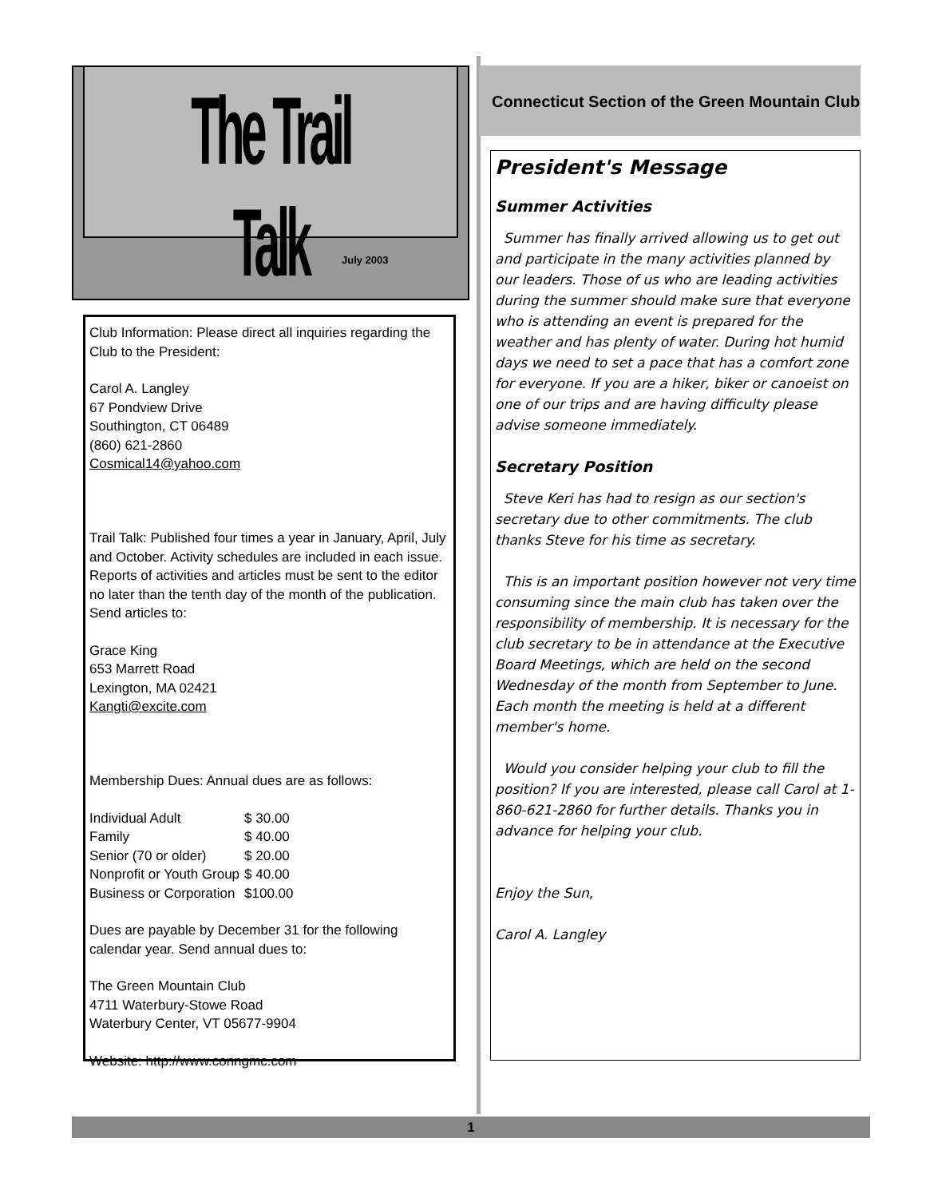The Trail Talk
July 2003
Club Information: Please direct all inquiries regarding the Club to the President:
Carol A. Langley
67 Pondview Drive
Southington, CT 06489
(860) 621-2860
Cosmical14@yahoo.com
Trail Talk: Published four times a year in January, April, July and October. Activity schedules are included in each issue. Reports of activities and articles must be sent to the editor no later than the tenth day of the month of the publication. Send articles to:
Grace King
653 Marrett Road
Lexington, MA 02421
Kangti@excite.com
Membership Dues: Annual dues are as follows:
| Individual Adult | $ 30.00 |
| Family | $ 40.00 |
| Senior (70 or older) | $ 20.00 |
| Nonprofit or Youth Group | $ 40.00 |
| Business or Corporation | $100.00 |
Dues are payable by December 31 for the following calendar year. Send annual dues to:
The Green Mountain Club
4711 Waterbury-Stowe Road
Waterbury Center, VT 05677-9904
Website: http://www.conngmc.com
Connecticut Section of the Green Mountain Club
President's Message
Summer Activities
Summer has finally arrived allowing us to get out and participate in the many activities planned by our leaders. Those of us who are leading activities during the summer should make sure that everyone who is attending an event is prepared for the weather and has plenty of water. During hot humid days we need to set a pace that has a comfort zone for everyone. If you are a hiker, biker or canoeist on one of our trips and are having difficulty please advise someone immediately.
Secretary Position
Steve Keri has had to resign as our section's secretary due to other commitments. The club thanks Steve for his time as secretary.
This is an important position however not very time consuming since the main club has taken over the responsibility of membership. It is necessary for the club secretary to be in attendance at the Executive Board Meetings, which are held on the second Wednesday of the month from September to June. Each month the meeting is held at a different member's home.
Would you consider helping your club to fill the position? If you are interested, please call Carol at 1-860-621-2860 for further details. Thanks you in advance for helping your club.
Enjoy the Sun,
Carol A. Langley
1